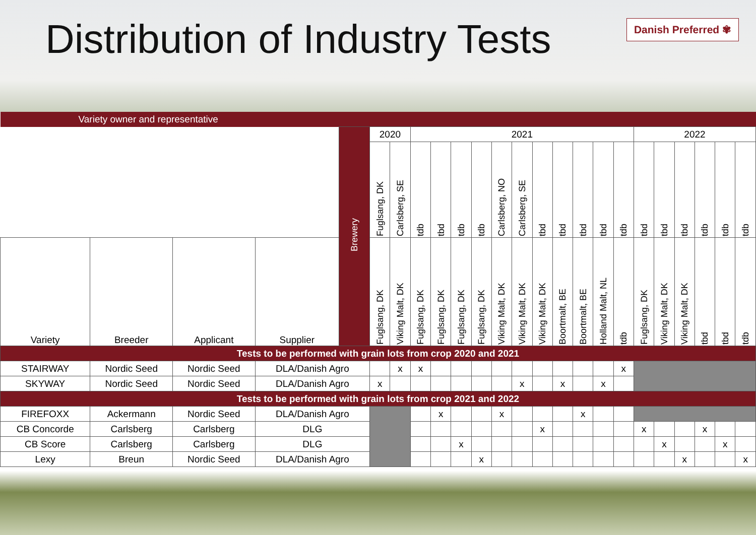Distribution of Industry Tests
Danish Preferred ✾
| Variety owner and representative | | | | | | | | | | | | | | | | | | | | | | | |
| | | | | Brewery | 2020 | | 2021 | | | | | | | | | | | 2022 | | | | | |
| | | | | | Fuglsang, DK | Carlsberg, SE | tdb | tbd | tdb | tdb | Carlsberg, NO | Carlsberg, SE | tbd | tbd | tbd | tbd | tdb | tbd | tbd | tbd | tdb | tdb | tdb |
| Variety | Breeder | Applicant | Supplier | | Fuglsang, DK | Viking Malt, DK | Fuglsang, DK | Fuglsang, DK | Fuglsang, DK | Fuglsang, DK | Viking Malt, DK | Viking Malt, DK | Viking Malt, DK | Boortmalt, BE | Boortmalt, BE | Holland Malt, NL | tdb | Fuglsang, DK | Viking Malt, DK | Viking Malt, DK | tbd | tbd | tdb |
| Tests to be performed with grain lots from crop 2020 and 2021 | | | | | | | | | | | | | | | | | | | | | | | |
| STAIRWAY | Nordic Seed | Nordic Seed | DLA/Danish Agro | | | x | x | | | | | | | | | | x | | | | | | |
| SKYWAY | Nordic Seed | Nordic Seed | DLA/Danish Agro | | x | | | | | | | x | | x | | x | | | | | | | |
| Tests to be performed with grain lots from crop 2021 and 2022 | | | | | | | | | | | | | | | | | | | | | | | |
| FIREFOXX | Ackermann | Nordic Seed | DLA/Danish Agro | | | | | x | | | x | | | | x | | | | | | | | |
| CB Concorde | Carlsberg | Carlsberg | DLG | | | | | | | | | | x | | | | | x | | | x | | |
| CB Score | Carlsberg | Carlsberg | DLG | | | | | | x | | | | | | | | | | x | | | x | |
| Lexy | Breun | Nordic Seed | DLA/Danish Agro | | | | | | | x | | | | | | | | | | x | | | x |